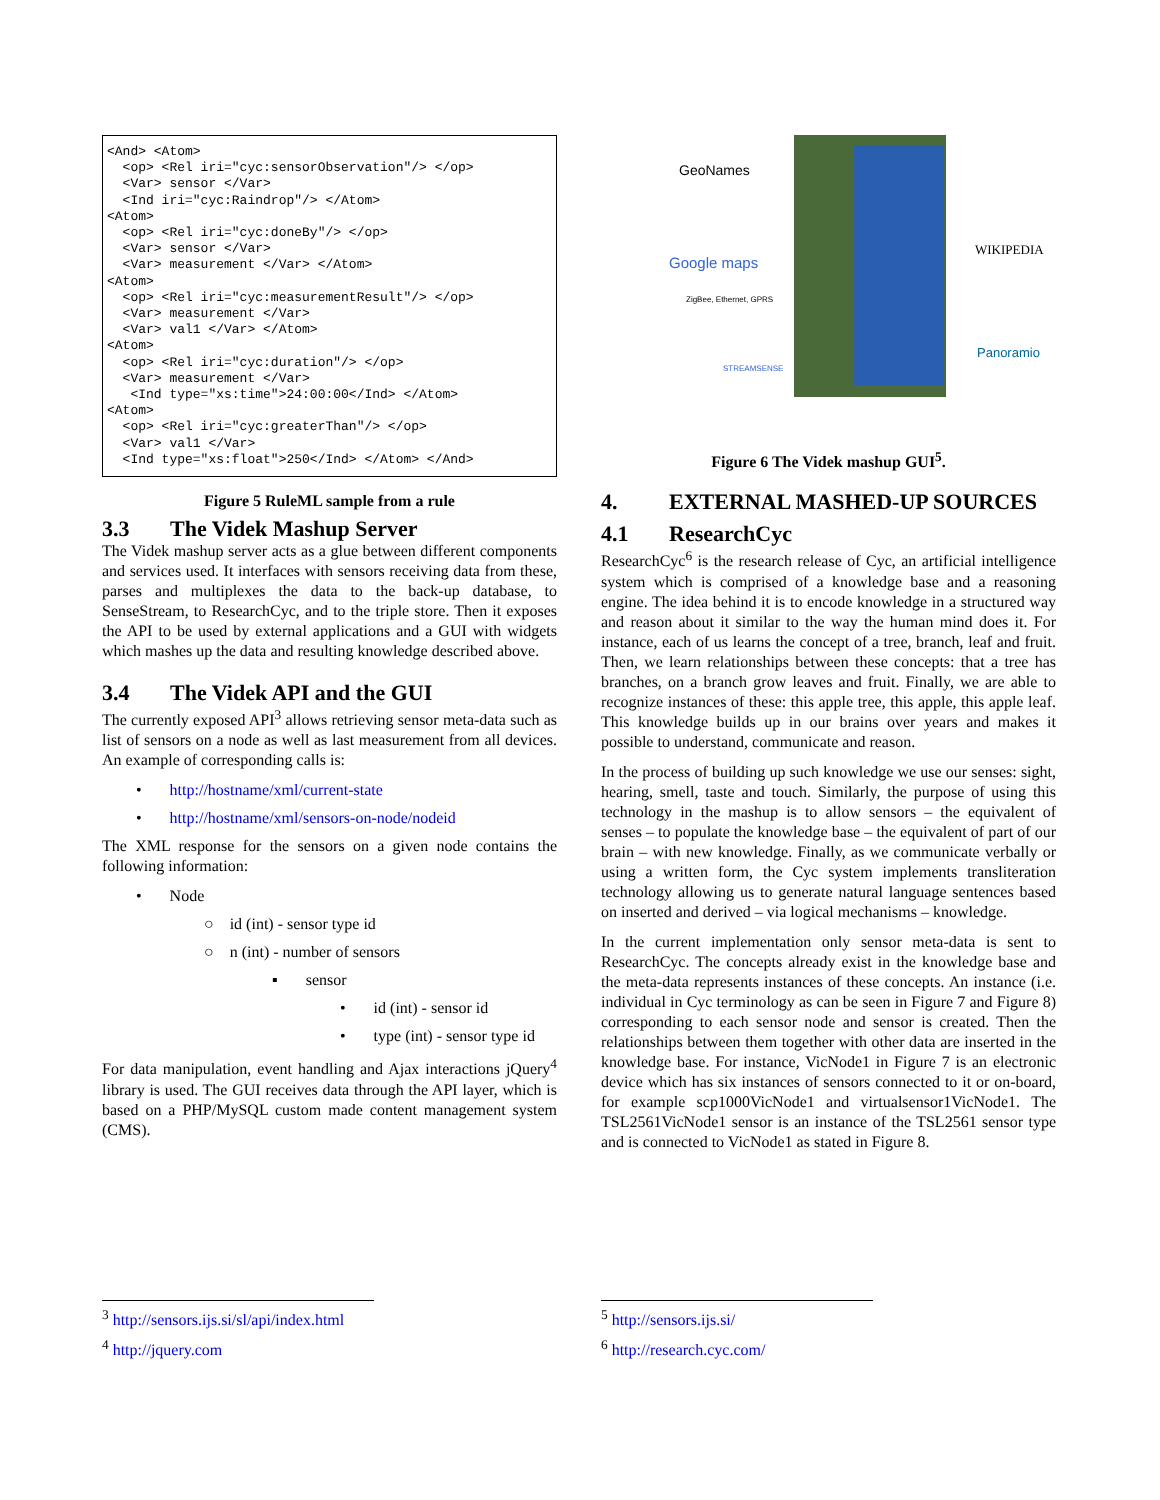<And> <Atom>
  <op> <Rel iri="cyc:sensorObservation"/> </op>
  <Var> sensor </Var>
  <Ind iri="cyc:Raindrop"/> </Atom>
<Atom>
  <op> <Rel iri="cyc:doneBy"/> </op>
  <Var> sensor </Var>
  <Var> measurement </Var> </Atom>
<Atom>
  <op> <Rel iri="cyc:measurementResult"/> </op>
  <Var> measurement </Var>
  <Var> val1 </Var> </Atom>
<Atom>
  <op> <Rel iri="cyc:duration"/> </op>
  <Var> measurement </Var>
   <Ind type="xs:time">24:00:00</Ind> </Atom>
<Atom>
  <op> <Rel iri="cyc:greaterThan"/> </op>
  <Var> val1 </Var>
  <Ind type="xs:float">250</Ind> </Atom> </And>
Figure 5 RuleML sample from a rule
3.3 The Videk Mashup Server
The Videk mashup server acts as a glue between different components and services used. It interfaces with sensors receiving data from these, parses and multiplexes the data to the back-up database, to SenseStream, to ResearchCyc, and to the triple store. Then it exposes the API to be used by external applications and a GUI with widgets which mashes up the data and resulting knowledge described above.
3.4 The Videk API and the GUI
The currently exposed API<sup>3</sup> allows retrieving sensor meta-data such as list of sensors on a node as well as last measurement from all devices. An example of corresponding calls is:
• http://hostname/xml/current-state
• http://hostname/xml/sensors-on-node/nodeid
The XML response for the sensors on a given node contains the following information:
• Node
○ id (int) - sensor type id
○ n (int) - number of sensors
▪ sensor
• id (int) - sensor id
• type (int) - sensor type id
For data manipulation, event handling and Ajax interactions jQuery<sup>4</sup> library is used. The GUI receives data through the API layer, which is based on a PHP/MySQL custom made content management system (CMS).
GeoNames
Google maps
ZigBee, Ethernet, GPRS
STREAMSENSE
WIKIPEDIA
Panoramio
Figure 6 The Videk mashup GUI<sup>5</sup>.
4. EXTERNAL MASHED-UP SOURCES
4.1 ResearchCyc
ResearchCyc<sup>6</sup> is the research release of Cyc, an artificial intelligence system which is comprised of a knowledge base and a reasoning engine. The idea behind it is to encode knowledge in a structured way and reason about it similar to the way the human mind does it. For instance, each of us learns the concept of a tree, branch, leaf and fruit. Then, we learn relationships between these concepts: that a tree has branches, on a branch grow leaves and fruit. Finally, we are able to recognize instances of these: this apple tree, this apple, this apple leaf. This knowledge builds up in our brains over years and makes it possible to understand, communicate and reason.
In the process of building up such knowledge we use our senses: sight, hearing, smell, taste and touch. Similarly, the purpose of using this technology in the mashup is to allow sensors – the equivalent of senses – to populate the knowledge base – the equivalent of part of our brain – with new knowledge. Finally, as we communicate verbally or using a written form, the Cyc system implements transliteration technology allowing us to generate natural language sentences based on inserted and derived – via logical mechanisms – knowledge.
In the current implementation only sensor meta-data is sent to ResearchCyc. The concepts already exist in the knowledge base and the meta-data represents instances of these concepts. An instance (i.e. individual in Cyc terminology as can be seen in Figure 7 and Figure 8) corresponding to each sensor node and sensor is created. Then the relationships between them together with other data are inserted in the knowledge base. For instance, VicNode1 in Figure 7 is an electronic device which has six instances of sensors connected to it or on-board, for example scp1000VicNode1 and virtualsensor1VicNode1. The TSL2561VicNode1 sensor is an instance of the TSL2561 sensor type and is connected to VicNode1 as stated in Figure 8.
<sup>3</sup> http://sensors.ijs.si/sl/api/index.html
<sup>4</sup> http://jquery.com
<sup>5</sup> http://sensors.ijs.si/
<sup>6</sup> http://research.cyc.com/